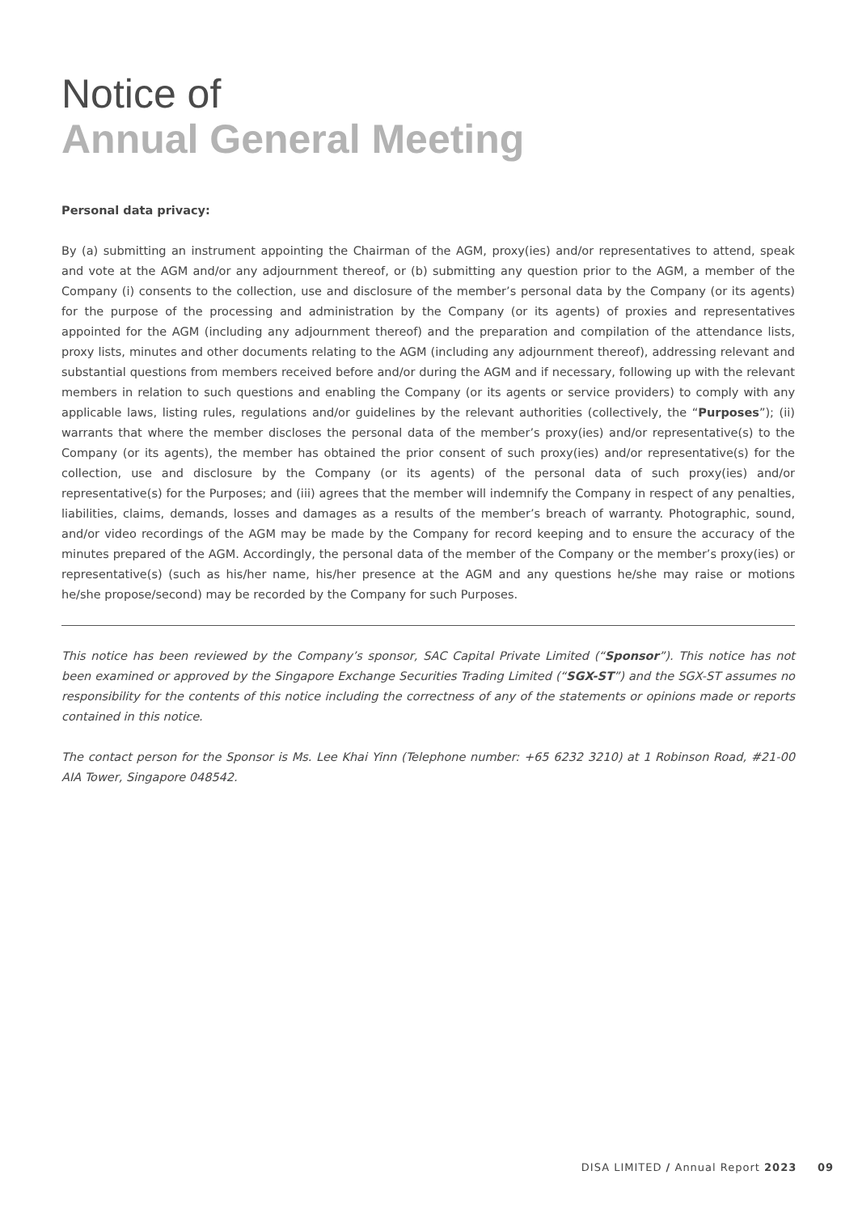Notice of
Annual General Meeting
Personal data privacy:
By (a) submitting an instrument appointing the Chairman of the AGM, proxy(ies) and/or representatives to attend, speak and vote at the AGM and/or any adjournment thereof, or (b) submitting any question prior to the AGM, a member of the Company (i) consents to the collection, use and disclosure of the member’s personal data by the Company (or its agents) for the purpose of the processing and administration by the Company (or its agents) of proxies and representatives appointed for the AGM (including any adjournment thereof) and the preparation and compilation of the attendance lists, proxy lists, minutes and other documents relating to the AGM (including any adjournment thereof), addressing relevant and substantial questions from members received before and/or during the AGM and if necessary, following up with the relevant members in relation to such questions and enabling the Company (or its agents or service providers) to comply with any applicable laws, listing rules, regulations and/or guidelines by the relevant authorities (collectively, the “Purposes”); (ii) warrants that where the member discloses the personal data of the member’s proxy(ies) and/or representative(s) to the Company (or its agents), the member has obtained the prior consent of such proxy(ies) and/or representative(s) for the collection, use and disclosure by the Company (or its agents) of the personal data of such proxy(ies) and/or representative(s) for the Purposes; and (iii) agrees that the member will indemnify the Company in respect of any penalties, liabilities, claims, demands, losses and damages as a results of the member’s breach of warranty. Photographic, sound, and/or video recordings of the AGM may be made by the Company for record keeping and to ensure the accuracy of the minutes prepared of the AGM. Accordingly, the personal data of the member of the Company or the member’s proxy(ies) or representative(s) (such as his/her name, his/her presence at the AGM and any questions he/she may raise or motions he/she propose/second) may be recorded by the Company for such Purposes.
This notice has been reviewed by the Company’s sponsor, SAC Capital Private Limited (“Sponsor”). This notice has not been examined or approved by the Singapore Exchange Securities Trading Limited (“SGX-ST”) and the SGX-ST assumes no responsibility for the contents of this notice including the correctness of any of the statements or opinions made or reports contained in this notice.
The contact person for the Sponsor is Ms. Lee Khai Yinn (Telephone number: +65 6232 3210) at 1 Robinson Road, #21-00 AIA Tower, Singapore 048542.
DISA LIMITED / Annual Report 2023 09